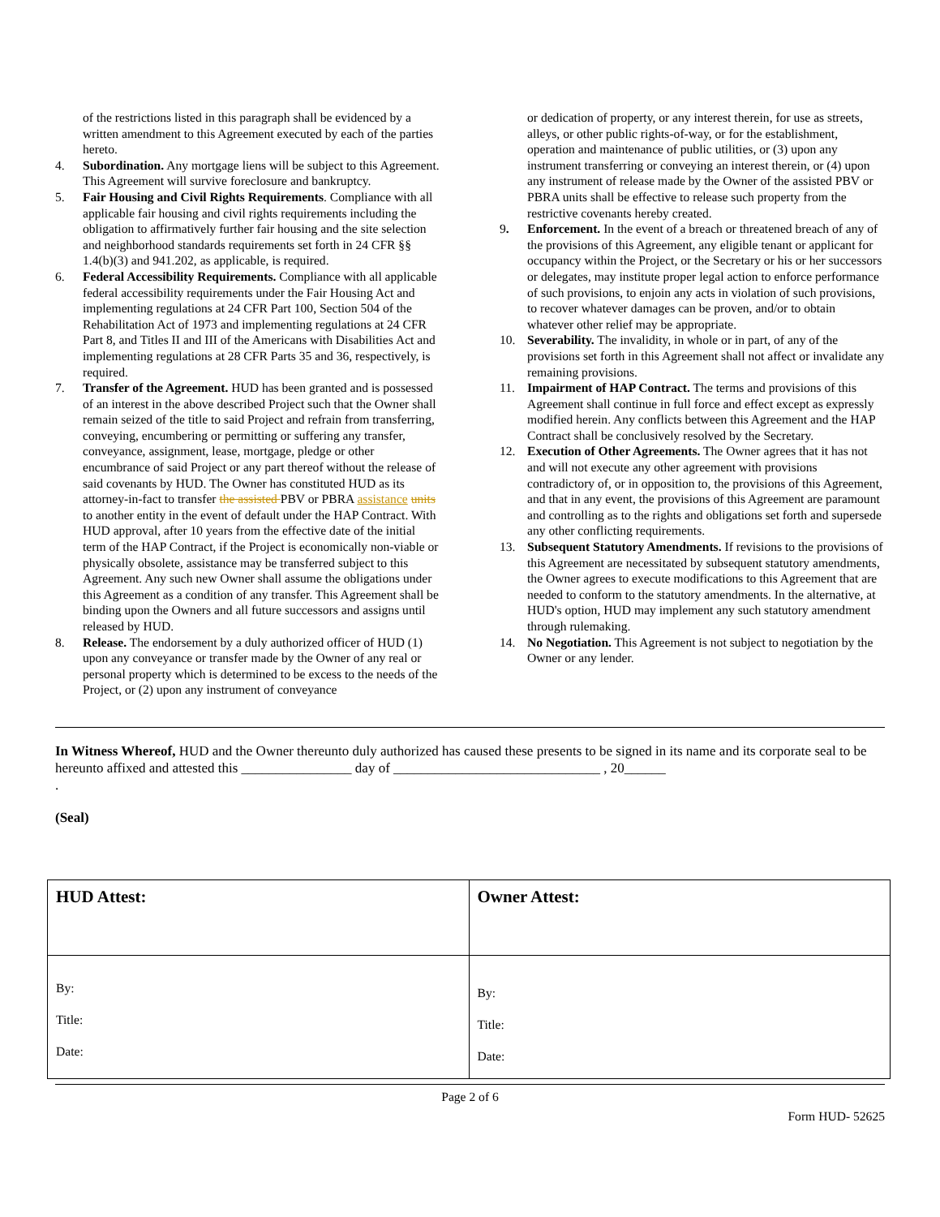of the restrictions listed in this paragraph shall be evidenced by a written amendment to this Agreement executed by each of the parties hereto.
4. Subordination. Any mortgage liens will be subject to this Agreement. This Agreement will survive foreclosure and bankruptcy.
5. Fair Housing and Civil Rights Requirements. Compliance with all applicable fair housing and civil rights requirements including the obligation to affirmatively further fair housing and the site selection and neighborhood standards requirements set forth in 24 CFR §§ 1.4(b)(3) and 941.202, as applicable, is required.
6. Federal Accessibility Requirements. Compliance with all applicable federal accessibility requirements under the Fair Housing Act and implementing regulations at 24 CFR Part 100, Section 504 of the Rehabilitation Act of 1973 and implementing regulations at 24 CFR Part 8, and Titles II and III of the Americans with Disabilities Act and implementing regulations at 28 CFR Parts 35 and 36, respectively, is required.
7. Transfer of the Agreement. HUD has been granted and is possessed of an interest in the above described Project such that the Owner shall remain seized of the title to said Project and refrain from transferring, conveying, encumbering or permitting or suffering any transfer, conveyance, assignment, lease, mortgage, pledge or other encumbrance of said Project or any part thereof without the release of said covenants by HUD. The Owner has constituted HUD as its attorney-in-fact to transfer the assisted PBV or PBRA assistance units to another entity in the event of default under the HAP Contract. With HUD approval, after 10 years from the effective date of the initial term of the HAP Contract, if the Project is economically non-viable or physically obsolete, assistance may be transferred subject to this Agreement. Any such new Owner shall assume the obligations under this Agreement as a condition of any transfer. This Agreement shall be binding upon the Owners and all future successors and assigns until released by HUD.
8. Release. The endorsement by a duly authorized officer of HUD (1) upon any conveyance or transfer made by the Owner of any real or personal property which is determined to be excess to the needs of the Project, or (2) upon any instrument of conveyance
or dedication of property, or any interest therein, for use as streets, alleys, or other public rights-of-way, or for the establishment, operation and maintenance of public utilities, or (3) upon any instrument transferring or conveying an interest therein, or (4) upon any instrument of release made by the Owner of the assisted PBV or PBRA units shall be effective to release such property from the restrictive covenants hereby created.
9. Enforcement. In the event of a breach or threatened breach of any of the provisions of this Agreement, any eligible tenant or applicant for occupancy within the Project, or the Secretary or his or her successors or delegates, may institute proper legal action to enforce performance of such provisions, to enjoin any acts in violation of such provisions, to recover whatever damages can be proven, and/or to obtain whatever other relief may be appropriate.
10. Severability. The invalidity, in whole or in part, of any of the provisions set forth in this Agreement shall not affect or invalidate any remaining provisions.
11. Impairment of HAP Contract. The terms and provisions of this Agreement shall continue in full force and effect except as expressly modified herein. Any conflicts between this Agreement and the HAP Contract shall be conclusively resolved by the Secretary.
12. Execution of Other Agreements. The Owner agrees that it has not and will not execute any other agreement with provisions contradictory of, or in opposition to, the provisions of this Agreement, and that in any event, the provisions of this Agreement are paramount and controlling as to the rights and obligations set forth and supersede any other conflicting requirements.
13. Subsequent Statutory Amendments. If revisions to the provisions of this Agreement are necessitated by subsequent statutory amendments, the Owner agrees to execute modifications to this Agreement that are needed to conform to the statutory amendments. In the alternative, at HUD's option, HUD may implement any such statutory amendment through rulemaking.
14. No Negotiation. This Agreement is not subject to negotiation by the Owner or any lender.
In Witness Whereof, HUD and the Owner thereunto duly authorized has caused these presents to be signed in its name and its corporate seal to be hereunto affixed and attested this ________________ day of ______________________________ , 20______
.
(Seal)
| HUD Attest: | Owner Attest: |
| By: Title: Date: | By: Title: Date: |
Page 2 of 6
Form HUD- 52625